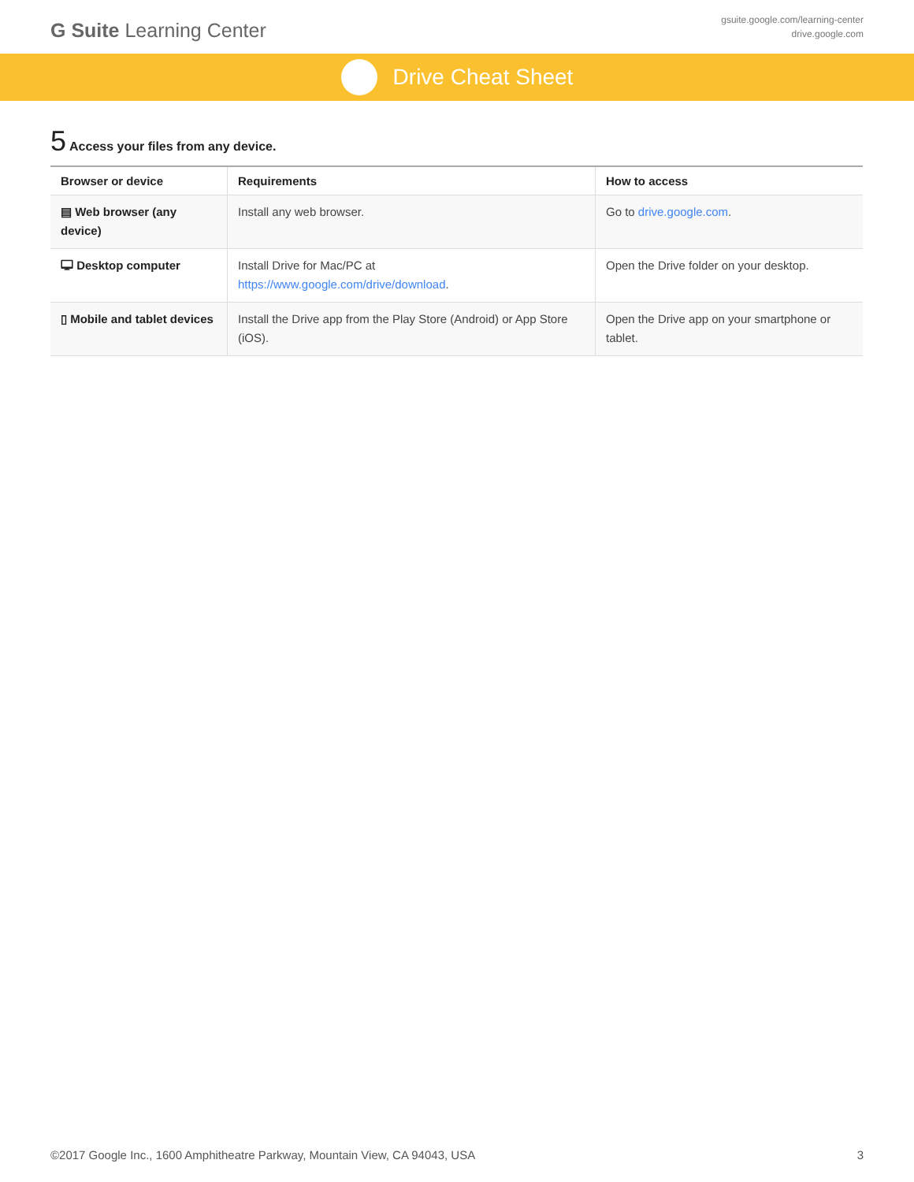G Suite Learning Center
gsuite.google.com/learning-center
drive.google.com
Drive Cheat Sheet
5 Access your files from any device.
| Browser or device | Requirements | How to access |
| --- | --- | --- |
| ▤ Web browser (any device) | Install any web browser. | Go to drive.google.com . |
| 🖵 Desktop computer | Install Drive for Mac/PC at https://www.google.com/drive/download . | Open the Drive folder on your desktop. |
| ▯ Mobile and tablet devices | Install the Drive app from the Play Store (Android) or App Store (iOS). | Open the Drive app on your smartphone or tablet. |
©2017 Google Inc., 1600 Amphitheatre Parkway, Mountain View, CA 94043, USA 3